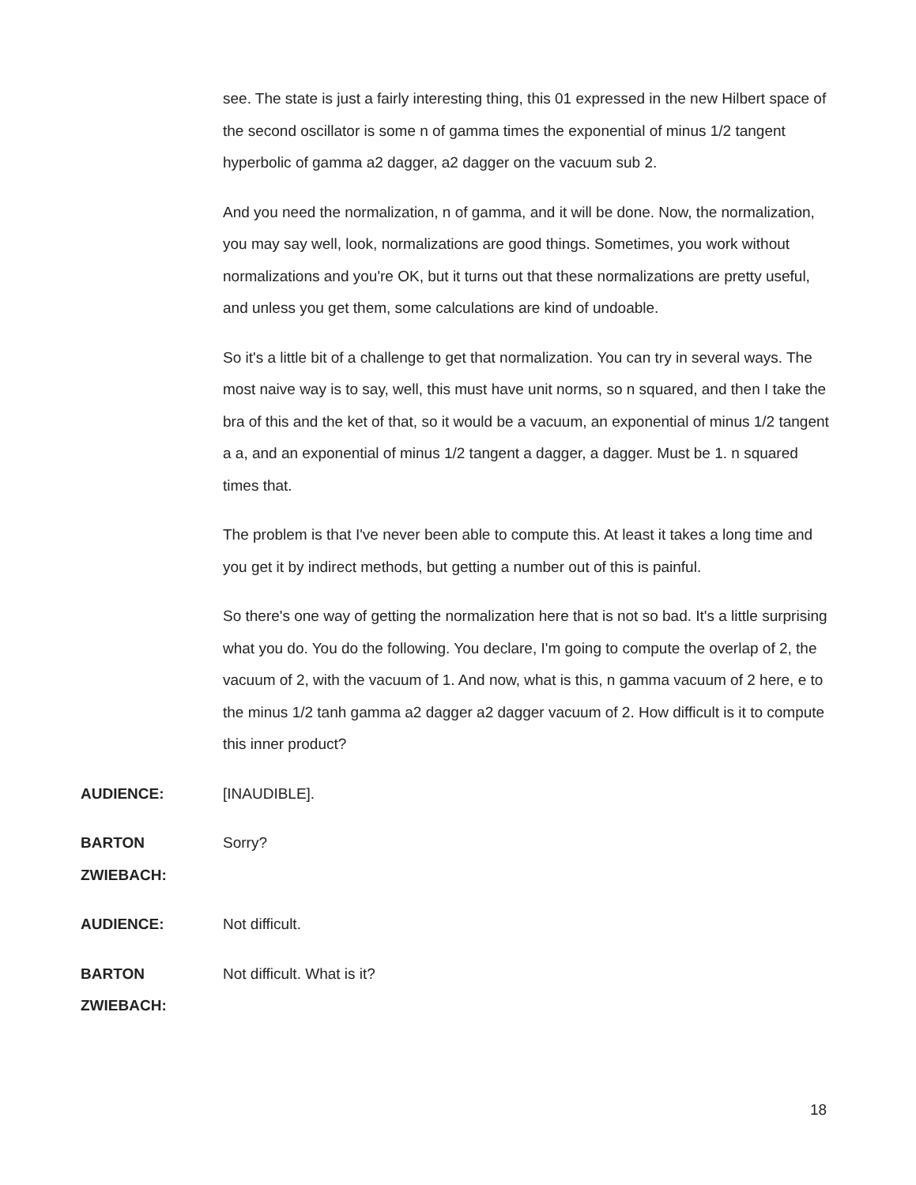see. The state is just a fairly interesting thing, this 01 expressed in the new Hilbert space of the second oscillator is some n of gamma times the exponential of minus 1/2 tangent hyperbolic of gamma a2 dagger, a2 dagger on the vacuum sub 2.
And you need the normalization, n of gamma, and it will be done. Now, the normalization, you may say well, look, normalizations are good things. Sometimes, you work without normalizations and you're OK, but it turns out that these normalizations are pretty useful, and unless you get them, some calculations are kind of undoable.
So it's a little bit of a challenge to get that normalization. You can try in several ways. The most naive way is to say, well, this must have unit norms, so n squared, and then I take the bra of this and the ket of that, so it would be a vacuum, an exponential of minus 1/2 tangent a a, and an exponential of minus 1/2 tangent a dagger, a dagger. Must be 1. n squared times that.
The problem is that I've never been able to compute this. At least it takes a long time and you get it by indirect methods, but getting a number out of this is painful.
So there's one way of getting the normalization here that is not so bad. It's a little surprising what you do. You do the following. You declare, I'm going to compute the overlap of 2, the vacuum of 2, with the vacuum of 1. And now, what is this, n gamma vacuum of 2 here, e to the minus 1/2 tanh gamma a2 dagger a2 dagger vacuum of 2. How difficult is it to compute this inner product?
AUDIENCE: [INAUDIBLE].
BARTON
ZWIEBACH:
Sorry?
AUDIENCE: Not difficult.
BARTON
ZWIEBACH:
Not difficult. What is it?
18